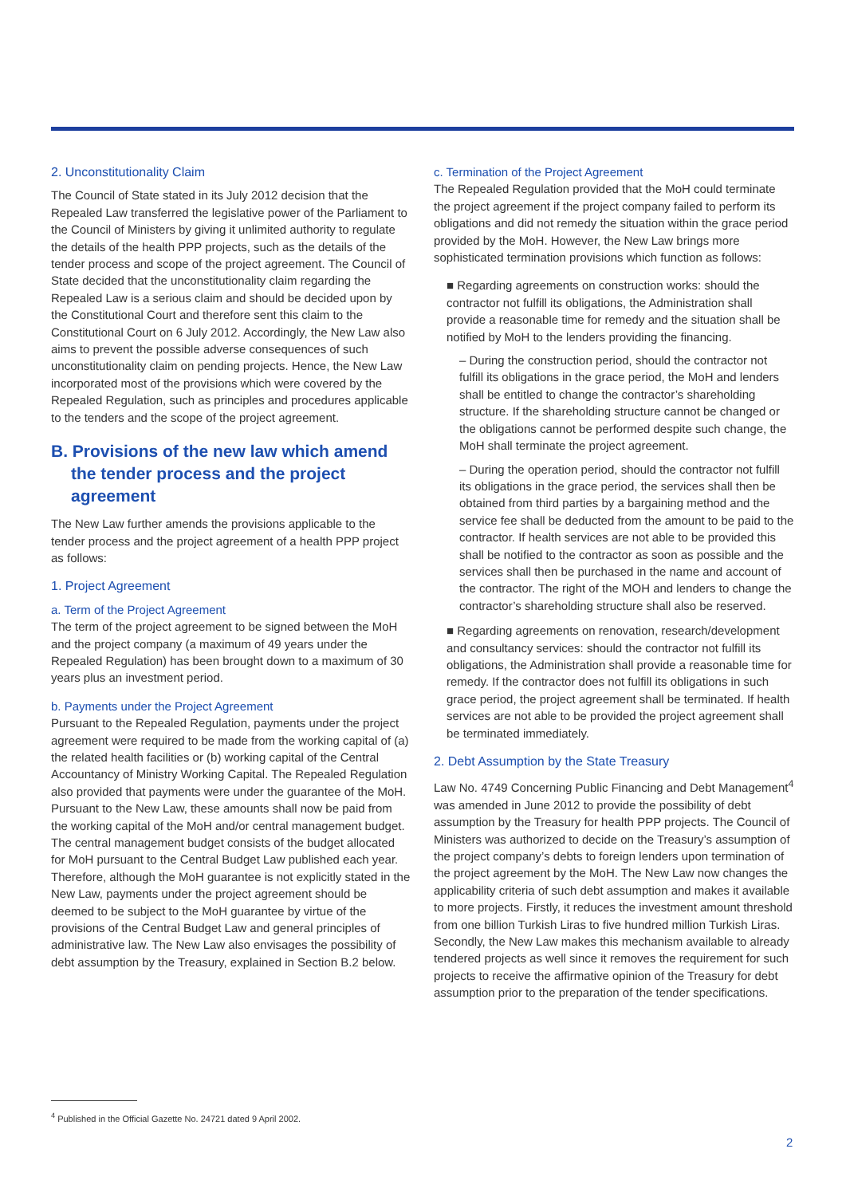2. Unconstitutionality Claim
The Council of State stated in its July 2012 decision that the Repealed Law transferred the legislative power of the Parliament to the Council of Ministers by giving it unlimited authority to regulate the details of the health PPP projects, such as the details of the tender process and scope of the project agreement. The Council of State decided that the unconstitutionality claim regarding the Repealed Law is a serious claim and should be decided upon by the Constitutional Court and therefore sent this claim to the Constitutional Court on 6 July 2012. Accordingly, the New Law also aims to prevent the possible adverse consequences of such unconstitutionality claim on pending projects. Hence, the New Law incorporated most of the provisions which were covered by the Repealed Regulation, such as principles and procedures applicable to the tenders and the scope of the project agreement.
B. Provisions of the new law which amend the tender process and the project agreement
The New Law further amends the provisions applicable to the tender process and the project agreement of a health PPP project as follows:
1. Project Agreement
a. Term of the Project Agreement
The term of the project agreement to be signed between the MoH and the project company (a maximum of 49 years under the Repealed Regulation) has been brought down to a maximum of 30 years plus an investment period.
b. Payments under the Project Agreement
Pursuant to the Repealed Regulation, payments under the project agreement were required to be made from the working capital of (a) the related health facilities or (b) working capital of the Central Accountancy of Ministry Working Capital. The Repealed Regulation also provided that payments were under the guarantee of the MoH. Pursuant to the New Law, these amounts shall now be paid from the working capital of the MoH and/or central management budget. The central management budget consists of the budget allocated for MoH pursuant to the Central Budget Law published each year. Therefore, although the MoH guarantee is not explicitly stated in the New Law, payments under the project agreement should be deemed to be subject to the MoH guarantee by virtue of the provisions of the Central Budget Law and general principles of administrative law. The New Law also envisages the possibility of debt assumption by the Treasury, explained in Section B.2 below.
c. Termination of the Project Agreement
The Repealed Regulation provided that the MoH could terminate the project agreement if the project company failed to perform its obligations and did not remedy the situation within the grace period provided by the MoH. However, the New Law brings more sophisticated termination provisions which function as follows:
■ Regarding agreements on construction works: should the contractor not fulfill its obligations, the Administration shall provide a reasonable time for remedy and the situation shall be notified by MoH to the lenders providing the financing.
– During the construction period, should the contractor not fulfill its obligations in the grace period, the MoH and lenders shall be entitled to change the contractor’s shareholding structure. If the shareholding structure cannot be changed or the obligations cannot be performed despite such change, the MoH shall terminate the project agreement.
– During the operation period, should the contractor not fulfill its obligations in the grace period, the services shall then be obtained from third parties by a bargaining method and the service fee shall be deducted from the amount to be paid to the contractor. If health services are not able to be provided this shall be notified to the contractor as soon as possible and the services shall then be purchased in the name and account of the contractor. The right of the MOH and lenders to change the contractor’s shareholding structure shall also be reserved.
■ Regarding agreements on renovation, research/development and consultancy services: should the contractor not fulfill its obligations, the Administration shall provide a reasonable time for remedy. If the contractor does not fulfill its obligations in such grace period, the project agreement shall be terminated. If health services are not able to be provided the project agreement shall be terminated immediately.
2. Debt Assumption by the State Treasury
Law No. 4749 Concerning Public Financing and Debt Management<sup>4</sup> was amended in June 2012 to provide the possibility of debt assumption by the Treasury for health PPP projects. The Council of Ministers was authorized to decide on the Treasury’s assumption of the project company’s debts to foreign lenders upon termination of the project agreement by the MoH. The New Law now changes the applicability criteria of such debt assumption and makes it available to more projects. Firstly, it reduces the investment amount threshold from one billion Turkish Liras to five hundred million Turkish Liras. Secondly, the New Law makes this mechanism available to already tendered projects as well since it removes the requirement for such projects to receive the affirmative opinion of the Treasury for debt assumption prior to the preparation of the tender specifications.
<sup>4</sup> Published in the Official Gazette No. 24721 dated 9 April 2002.
2